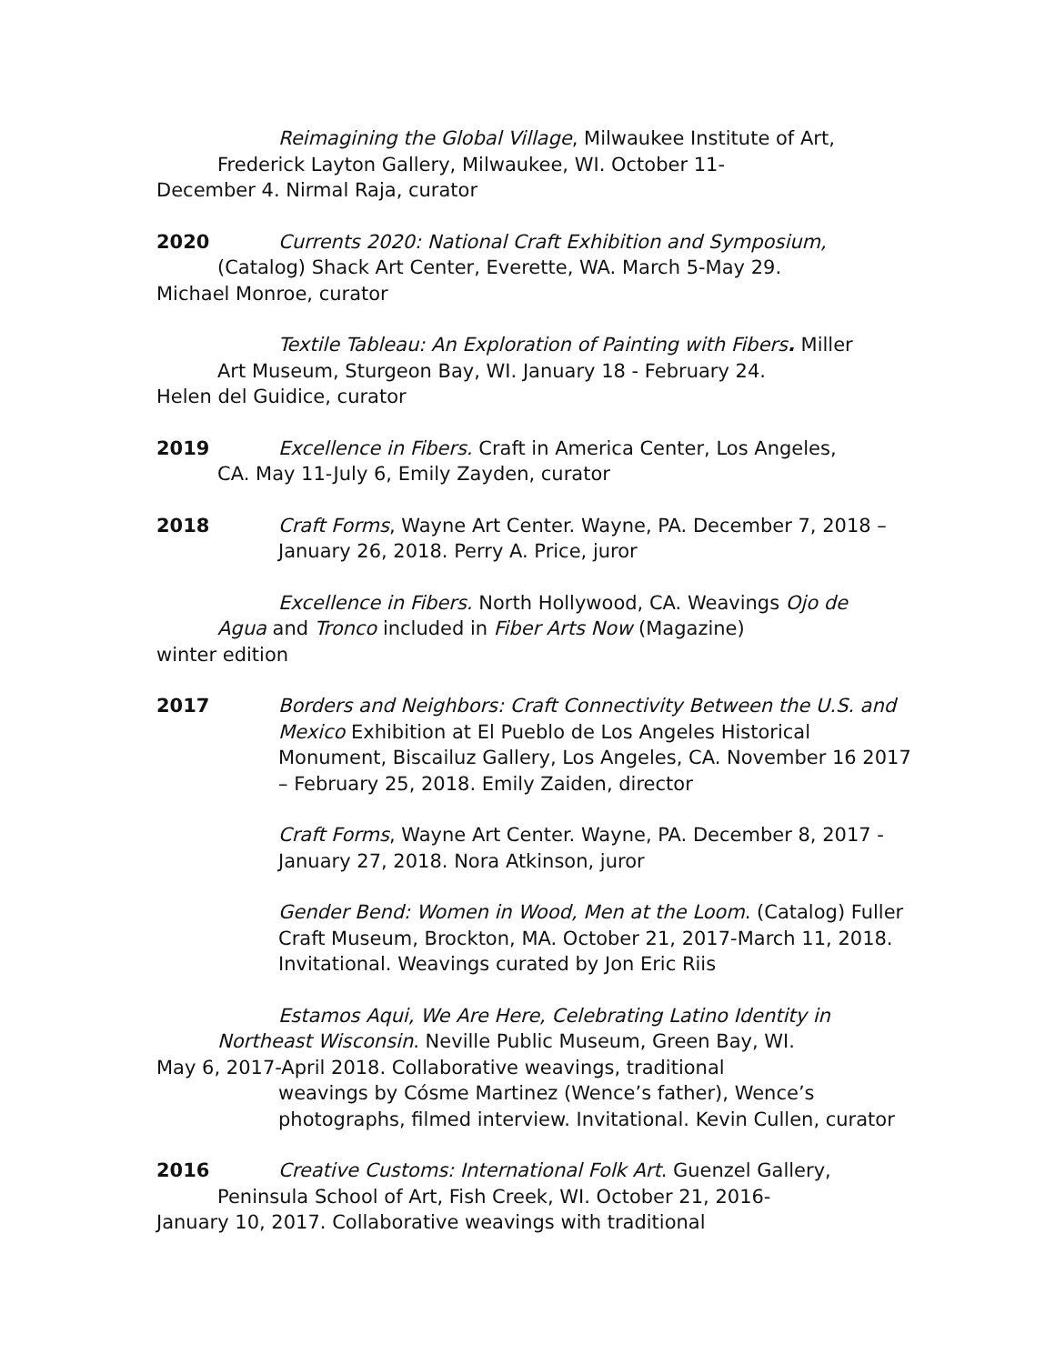Reimagining the Global Village, Milwaukee Institute of Art,
Frederick Layton Gallery, Milwaukee, WI. October 11-
December 4. Nirmal Raja, curator
2020 Currents 2020: National Craft Exhibition and Symposium,
(Catalog) Shack Art Center, Everette, WA. March 5-May 29.
Michael Monroe, curator
Textile Tableau: An Exploration of Painting with Fibers. Miller
Art Museum, Sturgeon Bay, WI. January 18 - February 24.
Helen del Guidice, curator
2019 Excellence in Fibers. Craft in America Center, Los Angeles,
CA. May 11-July 6, Emily Zayden, curator
2018 Craft Forms, Wayne Art Center. Wayne, PA. December 7, 2018 – January 26, 2018. Perry A. Price, juror
Excellence in Fibers. North Hollywood, CA. Weavings Ojo de
Agua and Tronco included in Fiber Arts Now (Magazine)
winter edition
2017 Borders and Neighbors: Craft Connectivity Between the U.S. and Mexico Exhibition at El Pueblo de Los Angeles Historical Monument, Biscailuz Gallery, Los Angeles, CA. November 16 2017 – February 25, 2018. Emily Zaiden, director
Craft Forms, Wayne Art Center. Wayne, PA. December 8, 2017 - January 27, 2018. Nora Atkinson, juror
Gender Bend: Women in Wood, Men at the Loom. (Catalog) Fuller Craft Museum, Brockton, MA. October 21, 2017-March 11, 2018. Invitational. Weavings curated by Jon Eric Riis
Estamos Aqui, We Are Here, Celebrating Latino Identity in
Northeast Wisconsin. Neville Public Museum, Green Bay, WI.
May 6, 2017-April 2018. Collaborative weavings, traditional
weavings by Cósme Martinez (Wence’s father), Wence’s photographs, filmed interview. Invitational. Kevin Cullen, curator
2016 Creative Customs: International Folk Art. Guenzel Gallery,
Peninsula School of Art, Fish Creek, WI. October 21, 2016-
January 10, 2017. Collaborative weavings with traditional